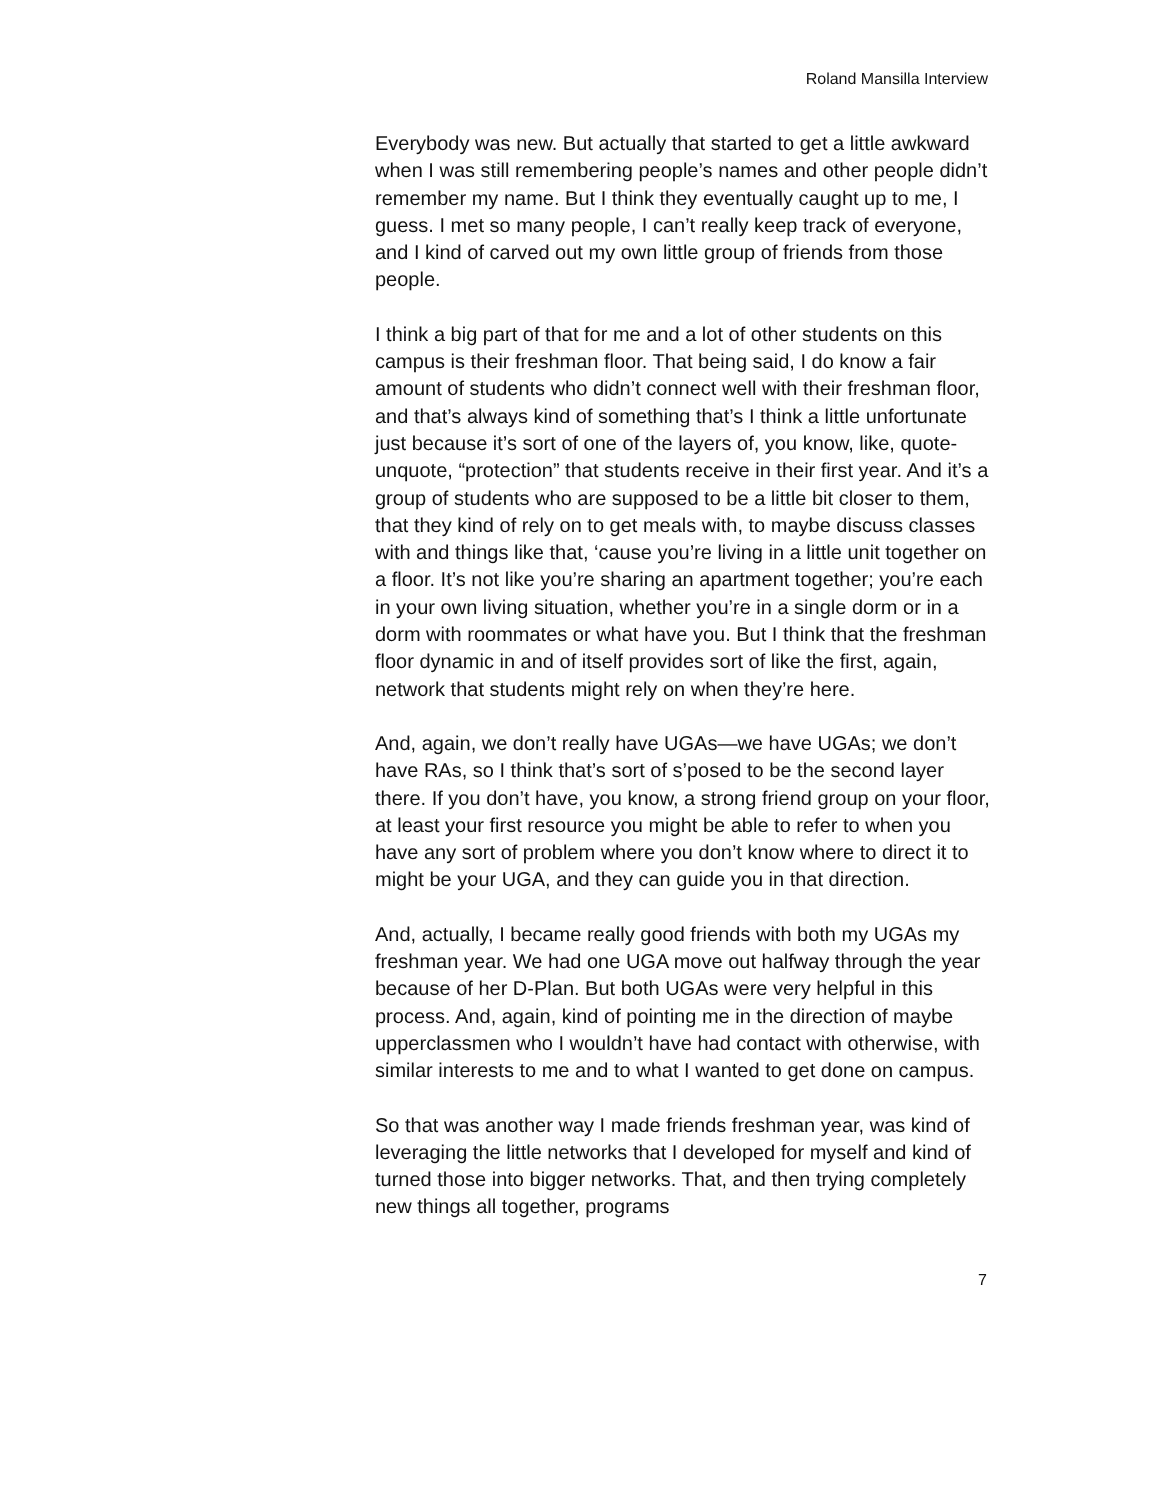Roland Mansilla Interview
Everybody was new. But actually that started to get a little awkward when I was still remembering people’s names and other people didn’t remember my name. But I think they eventually caught up to me, I guess. I met so many people, I can’t really keep track of everyone, and I kind of carved out my own little group of friends from those people.
I think a big part of that for me and a lot of other students on this campus is their freshman floor. That being said, I do know a fair amount of students who didn’t connect well with their freshman floor, and that’s always kind of something that’s I think a little unfortunate just because it’s sort of one of the layers of, you know, like, quote-unquote, “protection” that students receive in their first year. And it’s a group of students who are supposed to be a little bit closer to them, that they kind of rely on to get meals with, to maybe discuss classes with and things like that, ‘cause you’re living in a little unit together on a floor. It’s not like you’re sharing an apartment together; you’re each in your own living situation, whether you’re in a single dorm or in a dorm with roommates or what have you. But I think that the freshman floor dynamic in and of itself provides sort of like the first, again, network that students might rely on when they’re here.
And, again, we don’t really have UGAs—we have UGAs; we don’t have RAs, so I think that’s sort of s’posed to be the second layer there. If you don’t have, you know, a strong friend group on your floor, at least your first resource you might be able to refer to when you have any sort of problem where you don’t know where to direct it to might be your UGA, and they can guide you in that direction.
And, actually, I became really good friends with both my UGAs my freshman year. We had one UGA move out halfway through the year because of her D-Plan. But both UGAs were very helpful in this process. And, again, kind of pointing me in the direction of maybe upperclassmen who I wouldn’t have had contact with otherwise, with similar interests to me and to what I wanted to get done on campus.
So that was another way I made friends freshman year, was kind of leveraging the little networks that I developed for myself and kind of turned those into bigger networks. That, and then trying completely new things all together, programs
7